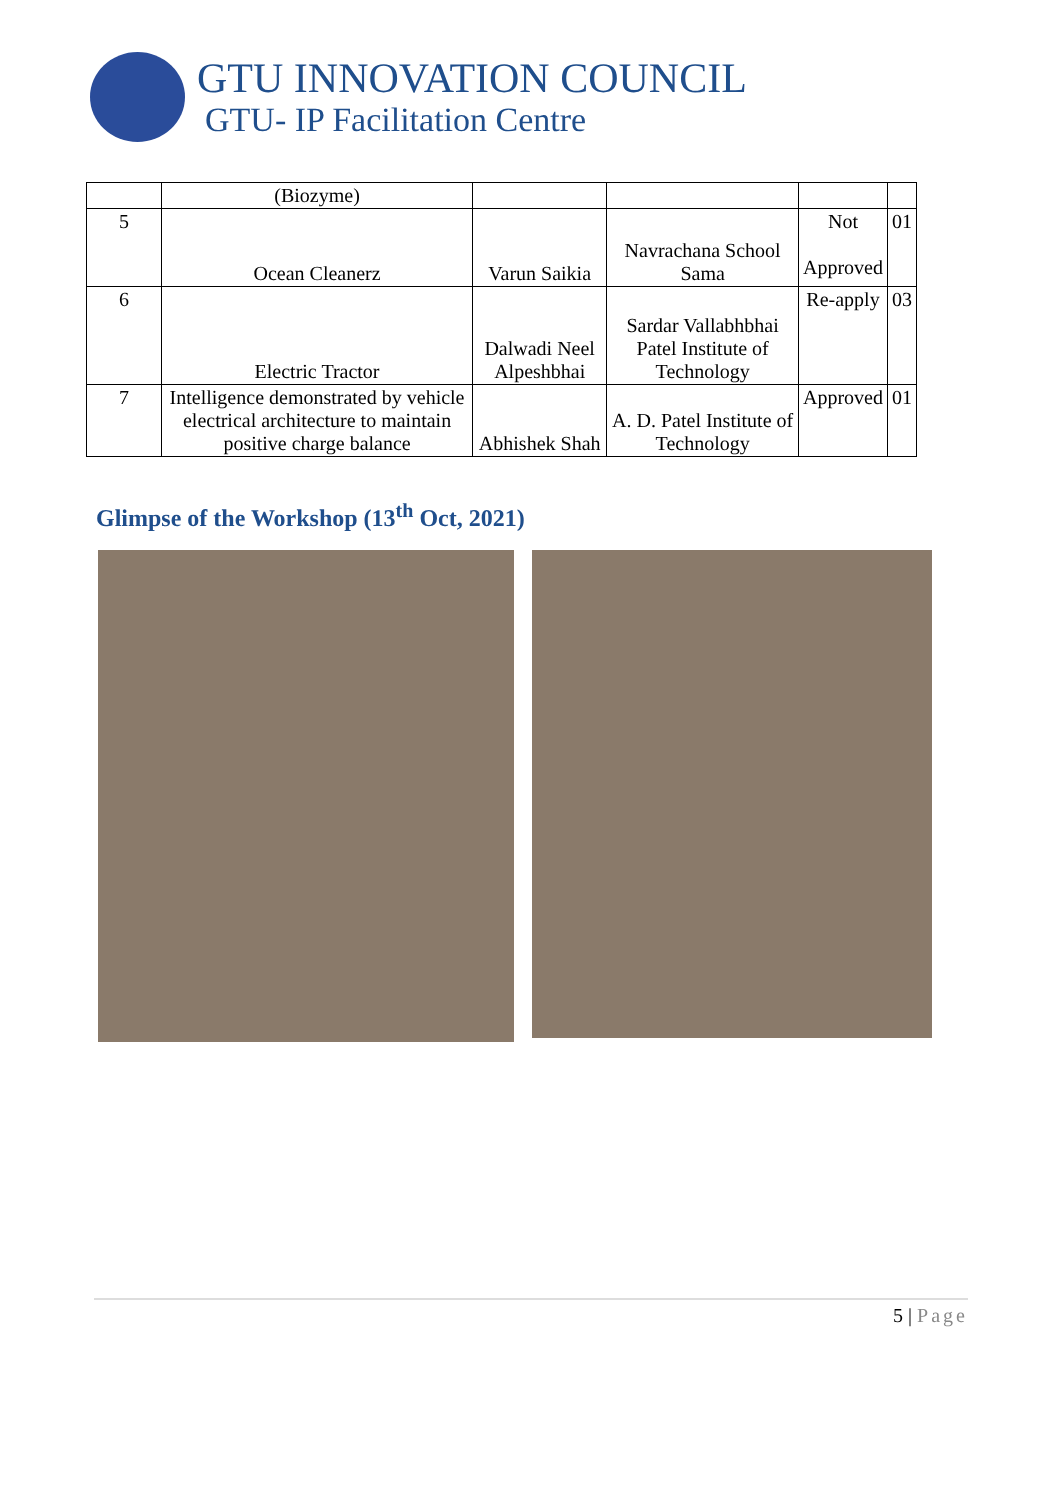GTU INNOVATION COUNCIL
GTU- IP Facilitation Centre
| | (Biozyme) | | | | |
| 5 | Ocean Cleanerz | Varun Saikia | Navrachana School Sama | Not Approved | 01 |
| 6 | Electric Tractor | Dalwadi Neel Alpeshbhai | Sardar Vallabhbhai Patel Institute of Technology | Re-apply | 03 |
| 7 | Intelligence demonstrated by vehicle electrical architecture to maintain positive charge balance | Abhishek Shah | A. D. Patel Institute of Technology | Approved | 01 |
Glimpse of the Workshop (13<sup>th</sup> Oct, 2021)
5 | Page